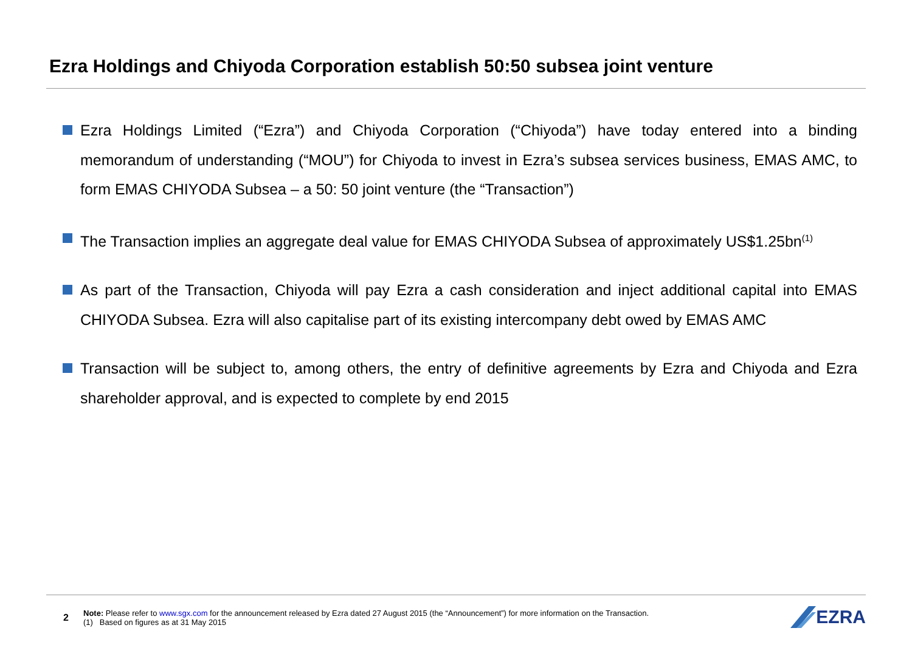Ezra Holdings and Chiyoda Corporation establish 50:50 subsea joint venture
Ezra Holdings Limited (“Ezra”) and Chiyoda Corporation (“Chiyoda”) have today entered into a binding memorandum of understanding (“MOU”) for Chiyoda to invest in Ezra’s subsea services business, EMAS AMC, to form EMAS CHIYODA Subsea – a 50: 50 joint venture (the “Transaction”)
The Transaction implies an aggregate deal value for EMAS CHIYODA Subsea of approximately US$1.25bn<sup>(1)</sup>
As part of the Transaction, Chiyoda will pay Ezra a cash consideration and inject additional capital into EMAS CHIYODA Subsea. Ezra will also capitalise part of its existing intercompany debt owed by EMAS AMC
Transaction will be subject to, among others, the entry of definitive agreements by Ezra and Chiyoda and Ezra shareholder approval, and is expected to complete by end 2015
2
Note: Please refer to www.sgx.com for the announcement released by Ezra dated 27 August 2015 (the “Announcement”) for more information on the Transaction.
(1) Based on figures as at 31 May 2015
EZRA